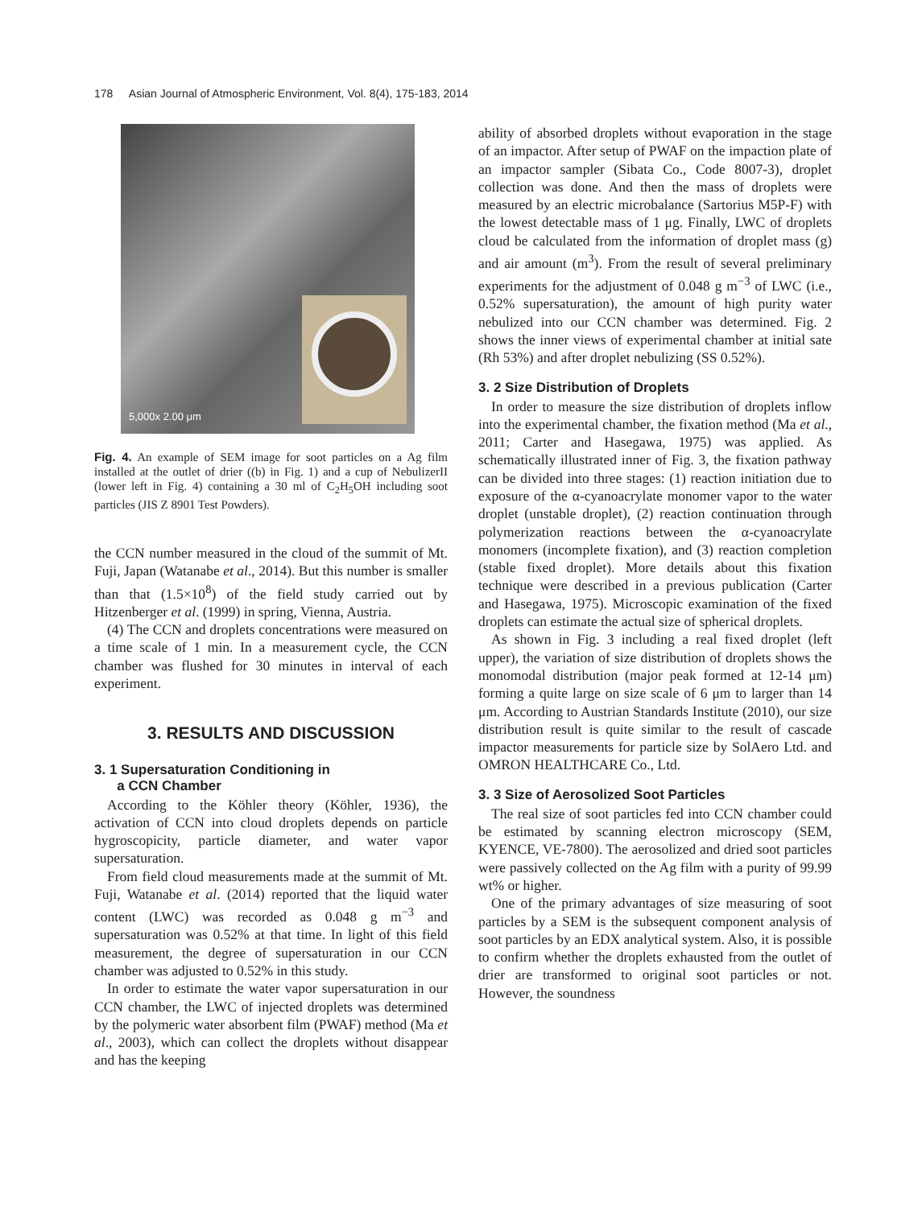178 Asian Journal of Atmospheric Environment, Vol. 8(4), 175-183, 2014
5,000x 2.00 μm
Fig. 4. An example of SEM image for soot particles on a Ag film installed at the outlet of drier ((b) in Fig. 1) and a cup of NebulizerII (lower left in Fig. 4) containing a 30 ml of C<sub>2</sub>H<sub>5</sub>OH including soot particles (JIS Z 8901 Test Powders).
the CCN number measured in the cloud of the summit of Mt. Fuji, Japan (Watanabe et al., 2014). But this number is smaller than that (1.5×10<sup>8</sup>) of the field study carried out by Hitzenberger et al. (1999) in spring, Vienna, Austria.
(4) The CCN and droplets concentrations were measured on a time scale of 1 min. In a measurement cycle, the CCN chamber was flushed for 30 minutes in interval of each experiment.
3. RESULTS AND DISCUSSION
3. 1 Supersaturation Conditioning in
a CCN Chamber
According to the Köhler theory (Köhler, 1936), the activation of CCN into cloud droplets depends on particle hygroscopicity, particle diameter, and water vapor supersaturation.
From field cloud measurements made at the summit of Mt. Fuji, Watanabe et al. (2014) reported that the liquid water content (LWC) was recorded as 0.048 g m<sup>−3</sup> and supersaturation was 0.52% at that time. In light of this field measurement, the degree of supersaturation in our CCN chamber was adjusted to 0.52% in this study.
In order to estimate the water vapor supersaturation in our CCN chamber, the LWC of injected droplets was determined by the polymeric water absorbent film (PWAF) method (Ma et al., 2003), which can collect the droplets without disappear and has the keeping
ability of absorbed droplets without evaporation in the stage of an impactor. After setup of PWAF on the impaction plate of an impactor sampler (Sibata Co., Code 8007-3), droplet collection was done. And then the mass of droplets were measured by an electric microbalance (Sartorius M5P-F) with the lowest detectable mass of 1 μg. Finally, LWC of droplets cloud be calculated from the information of droplet mass (g) and air amount (m<sup>3</sup>). From the result of several preliminary experiments for the adjustment of 0.048 g m<sup>−3</sup> of LWC (i.e., 0.52% supersaturation), the amount of high purity water nebulized into our CCN chamber was determined. Fig. 2 shows the inner views of experimental chamber at initial sate (Rh 53%) and after droplet nebulizing (SS 0.52%).
3. 2 Size Distribution of Droplets
In order to measure the size distribution of droplets inflow into the experimental chamber, the fixation method (Ma et al., 2011; Carter and Hasegawa, 1975) was applied. As schematically illustrated inner of Fig. 3, the fixation pathway can be divided into three stages: (1) reaction initiation due to exposure of the α-cyanoacrylate monomer vapor to the water droplet (unstable droplet), (2) reaction continuation through polymerization reactions between the α-cyanoacrylate monomers (incomplete fixation), and (3) reaction completion (stable fixed droplet). More details about this fixation technique were described in a previous publication (Carter and Hasegawa, 1975). Microscopic examination of the fixed droplets can estimate the actual size of spherical droplets.
As shown in Fig. 3 including a real fixed droplet (left upper), the variation of size distribution of droplets shows the monomodal distribution (major peak formed at 12-14 μm) forming a quite large on size scale of 6 μm to larger than 14 μm. According to Austrian Standards Institute (2010), our size distribution result is quite similar to the result of cascade impactor measurements for particle size by SolAero Ltd. and OMRON HEALTHCARE Co., Ltd.
3. 3 Size of Aerosolized Soot Particles
The real size of soot particles fed into CCN chamber could be estimated by scanning electron microscopy (SEM, KYENCE, VE-7800). The aerosolized and dried soot particles were passively collected on the Ag film with a purity of 99.99 wt% or higher.
One of the primary advantages of size measuring of soot particles by a SEM is the subsequent component analysis of soot particles by an EDX analytical system. Also, it is possible to confirm whether the droplets exhausted from the outlet of drier are transformed to original soot particles or not. However, the soundness